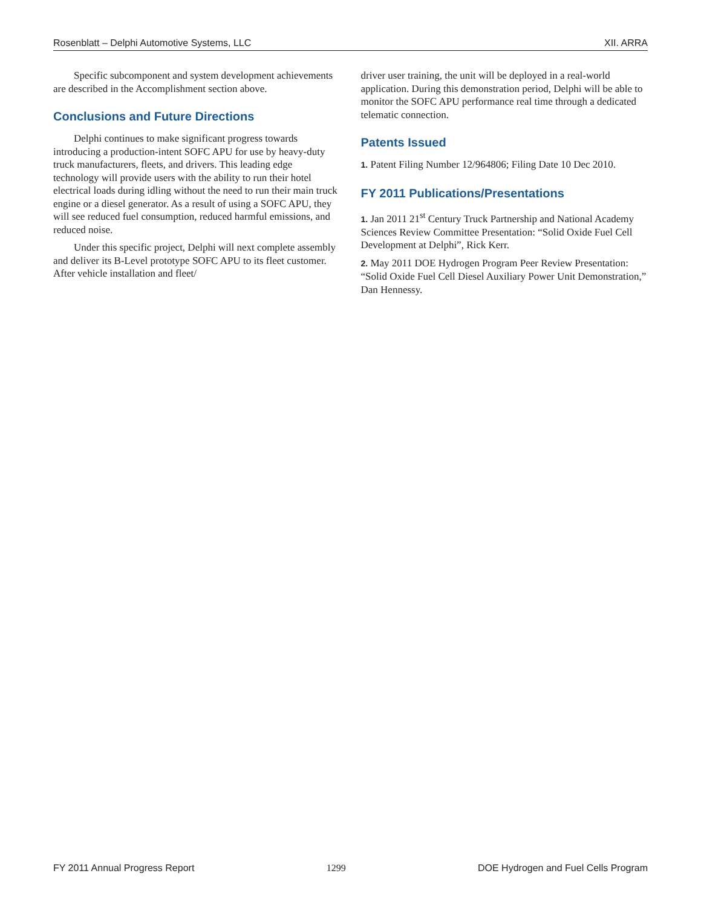Rosenblatt – Delphi Automotive Systems, LLC XII. ARRA
Specific subcomponent and system development achievements are described in the Accomplishment section above.
Conclusions and Future Directions
Delphi continues to make significant progress towards introducing a production-intent SOFC APU for use by heavy-duty truck manufacturers, fleets, and drivers. This leading edge technology will provide users with the ability to run their hotel electrical loads during idling without the need to run their main truck engine or a diesel generator. As a result of using a SOFC APU, they will see reduced fuel consumption, reduced harmful emissions, and reduced noise.
Under this specific project, Delphi will next complete assembly and deliver its B-Level prototype SOFC APU to its fleet customer. After vehicle installation and fleet/
driver user training, the unit will be deployed in a real-world application. During this demonstration period, Delphi will be able to monitor the SOFC APU performance real time through a dedicated telematic connection.
Patents Issued
1. Patent Filing Number 12/964806; Filing Date 10 Dec 2010.
FY 2011 Publications/Presentations
1. Jan 2011 21<sup>st</sup> Century Truck Partnership and National Academy Sciences Review Committee Presentation: “Solid Oxide Fuel Cell Development at Delphi”, Rick Kerr.
2. May 2011 DOE Hydrogen Program Peer Review Presentation: “Solid Oxide Fuel Cell Diesel Auxiliary Power Unit Demonstration,” Dan Hennessy.
FY 2011 Annual Progress Report 1299 DOE Hydrogen and Fuel Cells Program